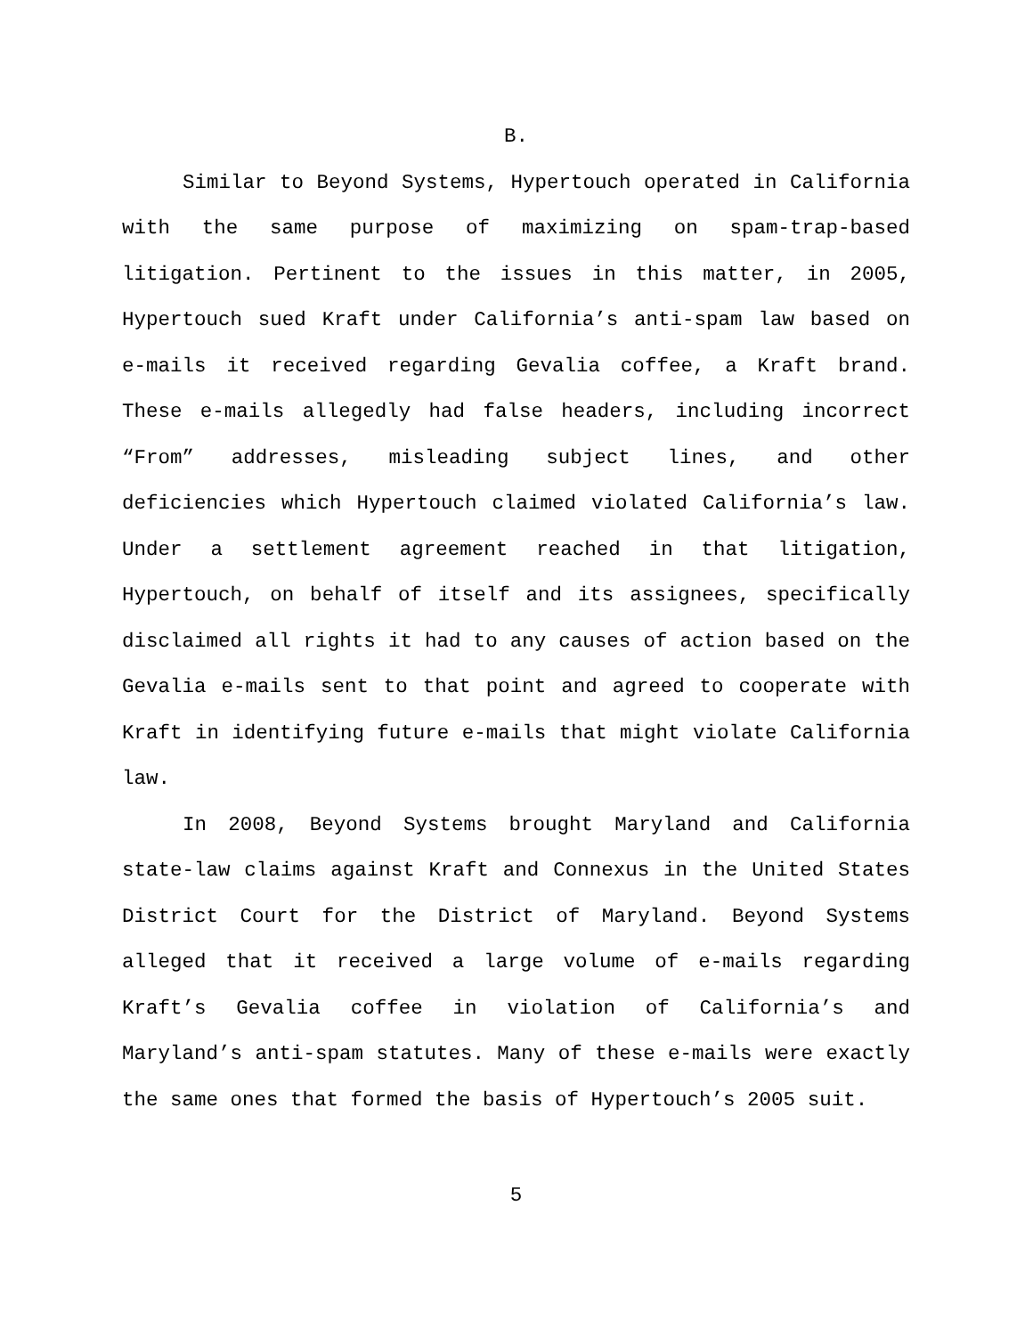B.
Similar to Beyond Systems, Hypertouch operated in California with the same purpose of maximizing on spam-trap-based litigation. Pertinent to the issues in this matter, in 2005, Hypertouch sued Kraft under California’s anti-spam law based on e-mails it received regarding Gevalia coffee, a Kraft brand. These e-mails allegedly had false headers, including incorrect “From” addresses, misleading subject lines, and other deficiencies which Hypertouch claimed violated California’s law. Under a settlement agreement reached in that litigation, Hypertouch, on behalf of itself and its assignees, specifically disclaimed all rights it had to any causes of action based on the Gevalia e-mails sent to that point and agreed to cooperate with Kraft in identifying future e-mails that might violate California law.
In 2008, Beyond Systems brought Maryland and California state-law claims against Kraft and Connexus in the United States District Court for the District of Maryland. Beyond Systems alleged that it received a large volume of e-mails regarding Kraft’s Gevalia coffee in violation of California’s and Maryland’s anti-spam statutes. Many of these e-mails were exactly the same ones that formed the basis of Hypertouch’s 2005 suit.
5